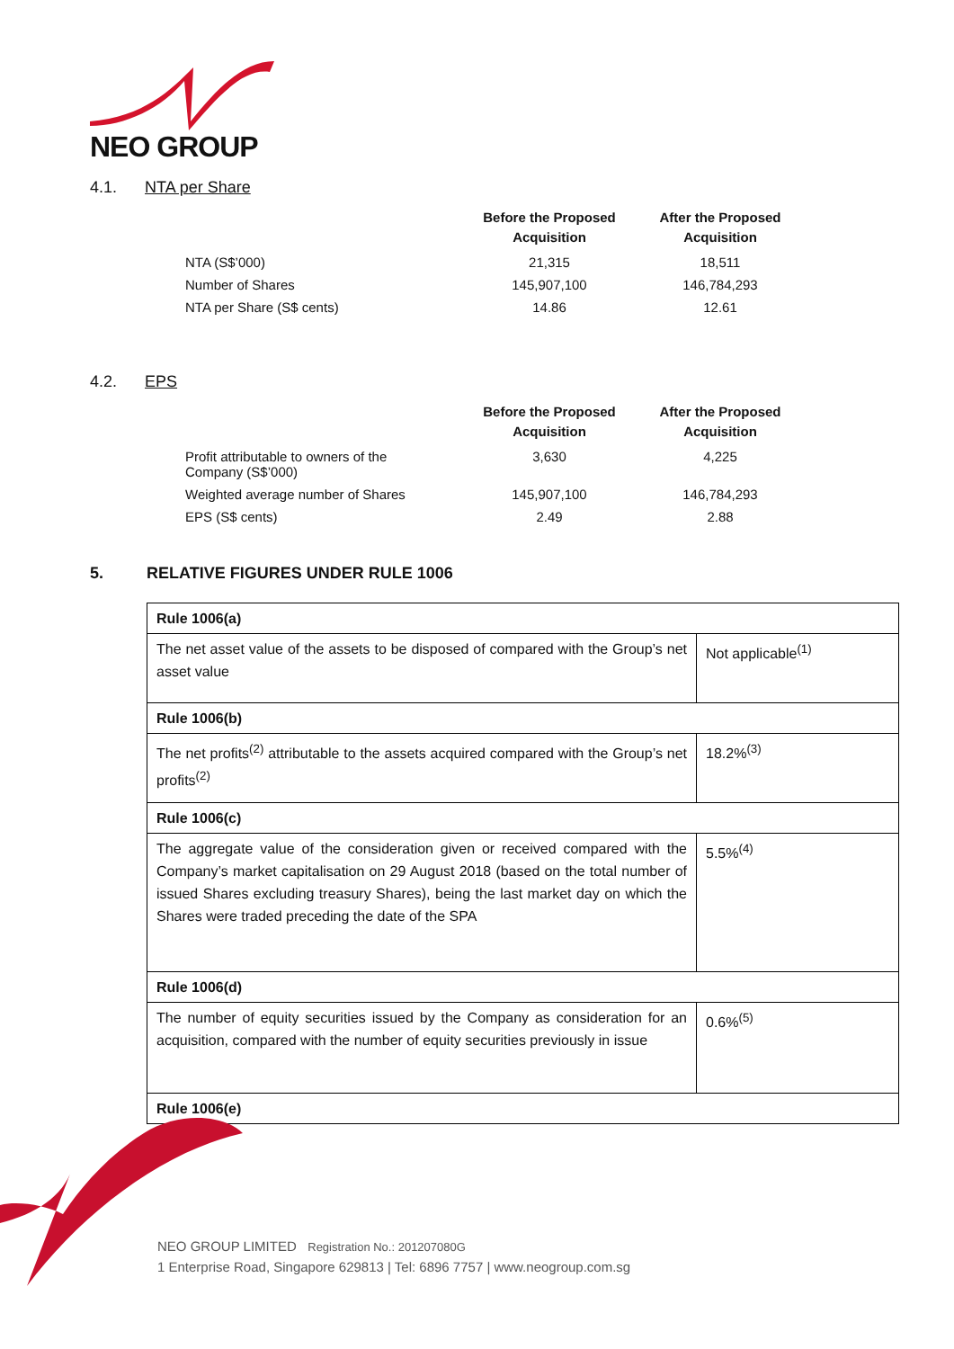NEO GROUP
4.1. NTA per Share
| | Before the Proposed Acquisition | After the Proposed Acquisition |
| --- | --- | --- |
| NTA (S$’000) | 21,315 | 18,511 |
| Number of Shares | 145,907,100 | 146,784,293 |
| NTA per Share (S$ cents) | 14.86 | 12.61 |
4.2. EPS
| | Before the Proposed Acquisition | After the Proposed Acquisition |
| --- | --- | --- |
| Profit attributable to owners of the Company (S$’000) | 3,630 | 4,225 |
| Weighted average number of Shares | 145,907,100 | 146,784,293 |
| EPS (S$ cents) | 2.49 | 2.88 |
5. RELATIVE FIGURES UNDER RULE 1006
| Rule 1006(a) | |
| The net asset value of the assets to be disposed of compared with the Group’s net asset value | Not applicable<sup>(1)</sup> |
| Rule 1006(b) | |
| The net profits<sup>(2)</sup> attributable to the assets acquired compared with the Group’s net profits<sup>(2)</sup> | 18.2%<sup>(3)</sup> |
| Rule 1006(c) | |
| The aggregate value of the consideration given or received compared with the Company’s market capitalisation on 29 August 2018 (based on the total number of issued Shares excluding treasury Shares), being the last market day on which the Shares were traded preceding the date of the SPA | 5.5%<sup>(4)</sup> |
| Rule 1006(d) | |
| The number of equity securities issued by the Company as consideration for an acquisition, compared with the number of equity securities previously in issue | 0.6%<sup>(5)</sup> |
| Rule 1006(e) | |
NEO GROUP LIMITED Registration No.: 201207080G
1 Enterprise Road, Singapore 629813 | Tel: 6896 7757 | www.neogroup.com.sg